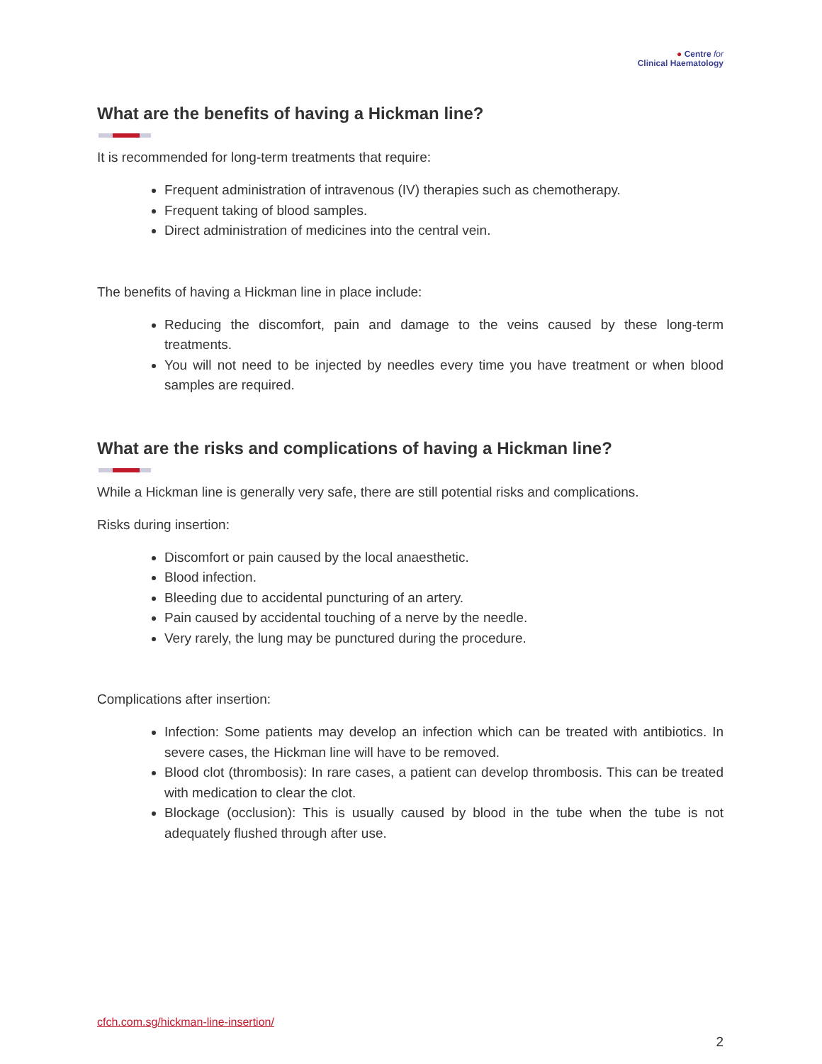● Centre for
Clinical Haematology
What are the benefits of having a Hickman line?
It is recommended for long-term treatments that require:
Frequent administration of intravenous (IV) therapies such as chemotherapy.
Frequent taking of blood samples.
Direct administration of medicines into the central vein.
The benefits of having a Hickman line in place include:
Reducing the discomfort, pain and damage to the veins caused by these long-term treatments.
You will not need to be injected by needles every time you have treatment or when blood samples are required.
What are the risks and complications of having a Hickman line?
While a Hickman line is generally very safe, there are still potential risks and complications.
Risks during insertion:
Discomfort or pain caused by the local anaesthetic.
Blood infection.
Bleeding due to accidental puncturing of an artery.
Pain caused by accidental touching of a nerve by the needle.
Very rarely, the lung may be punctured during the procedure.
Complications after insertion:
Infection: Some patients may develop an infection which can be treated with antibiotics. In severe cases, the Hickman line will have to be removed.
Blood clot (thrombosis): In rare cases, a patient can develop thrombosis. This can be treated with medication to clear the clot.
Blockage (occlusion): This is usually caused by blood in the tube when the tube is not adequately flushed through after use.
cfch.com.sg/hickman-line-insertion/
2